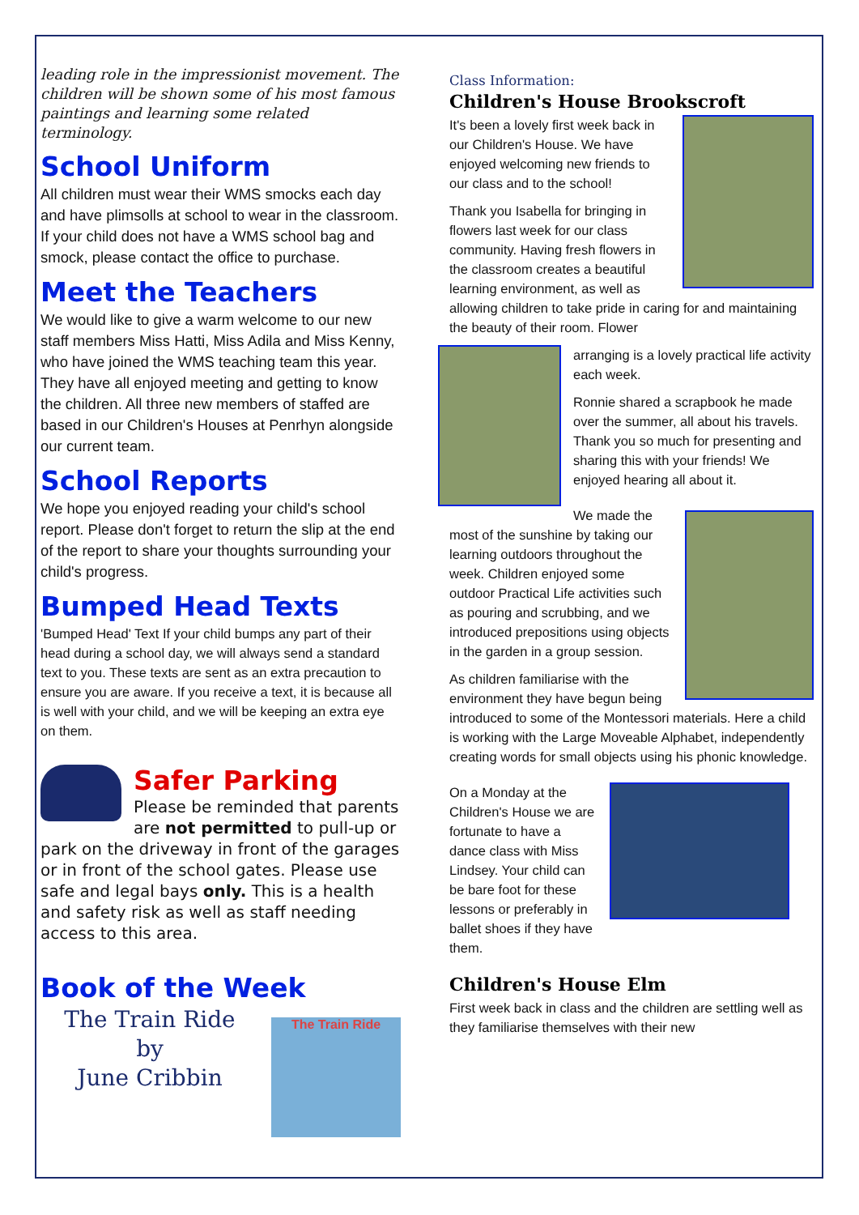leading role in the impressionist movement. The children will be shown some of his most famous paintings and learning some related terminology.
School Uniform
All children must wear their WMS smocks each day and have plimsolls at school to wear in the classroom. If your child does not have a WMS school bag and smock, please contact the office to purchase.
Meet the Teachers
We would like to give a warm welcome to our new staff members Miss Hatti, Miss Adila and Miss Kenny, who have joined the WMS teaching team this year. They have all enjoyed meeting and getting to know the children. All three new members of staffed are based in our Children's Houses at Penrhyn alongside our current team.
School Reports
We hope you enjoyed reading your child's school report. Please don't forget to return the slip at the end of the report to share your thoughts surrounding your child's progress.
Bumped Head Texts
'Bumped Head' Text If your child bumps any part of their head during a school day, we will always send a standard text to you. These texts are sent as an extra precaution to ensure you are aware. If you receive a text, it is because all is well with your child, and we will be keeping an extra eye on them.
Safer Parking
Please be reminded that parents are not permitted to pull-up or park on the driveway in front of the garages or in front of the school gates. Please use safe and legal bays only. This is a health and safety risk as well as staff needing access to this area.
Book of the Week
The Train Ride
by
June Cribbin
The Train Ride
Class Information:
Children's House Brookscroft
It's been a lovely first week back in our Children's House. We have enjoyed welcoming new friends to our class and to the school!
Thank you Isabella for bringing in flowers last week for our class community. Having fresh flowers in the classroom creates a beautiful learning environment, as well as allowing children to take pride in caring for and maintaining the beauty of their room. Flower
arranging is a lovely practical life activity each week.
Ronnie shared a scrapbook he made over the summer, all about his travels. Thank you so much for presenting and sharing this with your friends! We enjoyed hearing all about it.
We made the most of the sunshine by taking our learning outdoors throughout the week. Children enjoyed some outdoor Practical Life activities such as pouring and scrubbing, and we introduced prepositions using objects in the garden in a group session.
As children familiarise with the environment they have begun being introduced to some of the Montessori materials. Here a child is working with the Large Moveable Alphabet, independently creating words for small objects using his phonic knowledge.
On a Monday at the Children's House we are fortunate to have a dance class with Miss Lindsey. Your child can be bare foot for these lessons or preferably in ballet shoes if they have them.
Children's House Elm
First week back in class and the children are settling well as they familiarise themselves with their new